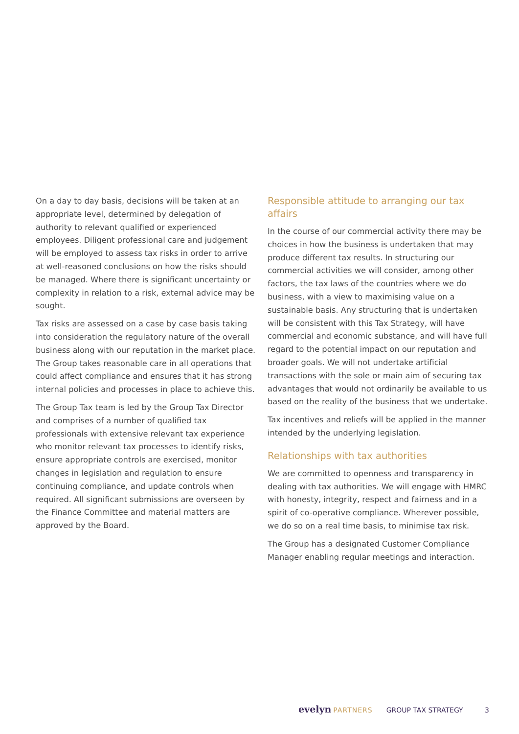On a day to day basis, decisions will be taken at an appropriate level, determined by delegation of authority to relevant qualified or experienced employees. Diligent professional care and judgement will be employed to assess tax risks in order to arrive at well-reasoned conclusions on how the risks should be managed. Where there is significant uncertainty or complexity in relation to a risk, external advice may be sought.
Tax risks are assessed on a case by case basis taking into consideration the regulatory nature of the overall business along with our reputation in the market place. The Group takes reasonable care in all operations that could affect compliance and ensures that it has strong internal policies and processes in place to achieve this.
The Group Tax team is led by the Group Tax Director and comprises of a number of qualified tax professionals with extensive relevant tax experience who monitor relevant tax processes to identify risks, ensure appropriate controls are exercised, monitor changes in legislation and regulation to ensure continuing compliance, and update controls when required. All significant submissions are overseen by the Finance Committee and material matters are approved by the Board.
Responsible attitude to arranging our tax affairs
In the course of our commercial activity there may be choices in how the business is undertaken that may produce different tax results. In structuring our commercial activities we will consider, among other factors, the tax laws of the countries where we do business, with a view to maximising value on a sustainable basis. Any structuring that is undertaken will be consistent with this Tax Strategy, will have commercial and economic substance, and will have full regard to the potential impact on our reputation and broader goals. We will not undertake artificial transactions with the sole or main aim of securing tax advantages that would not ordinarily be available to us based on the reality of the business that we undertake.
Tax incentives and reliefs will be applied in the manner intended by the underlying legislation.
Relationships with tax authorities
We are committed to openness and transparency in dealing with tax authorities. We will engage with HMRC with honesty, integrity, respect and fairness and in a spirit of co-operative compliance. Wherever possible, we do so on a real time basis, to minimise tax risk.
The Group has a designated Customer Compliance Manager enabling regular meetings and interaction.
evelyn PARTNERS GROUP TAX STRATEGY 3